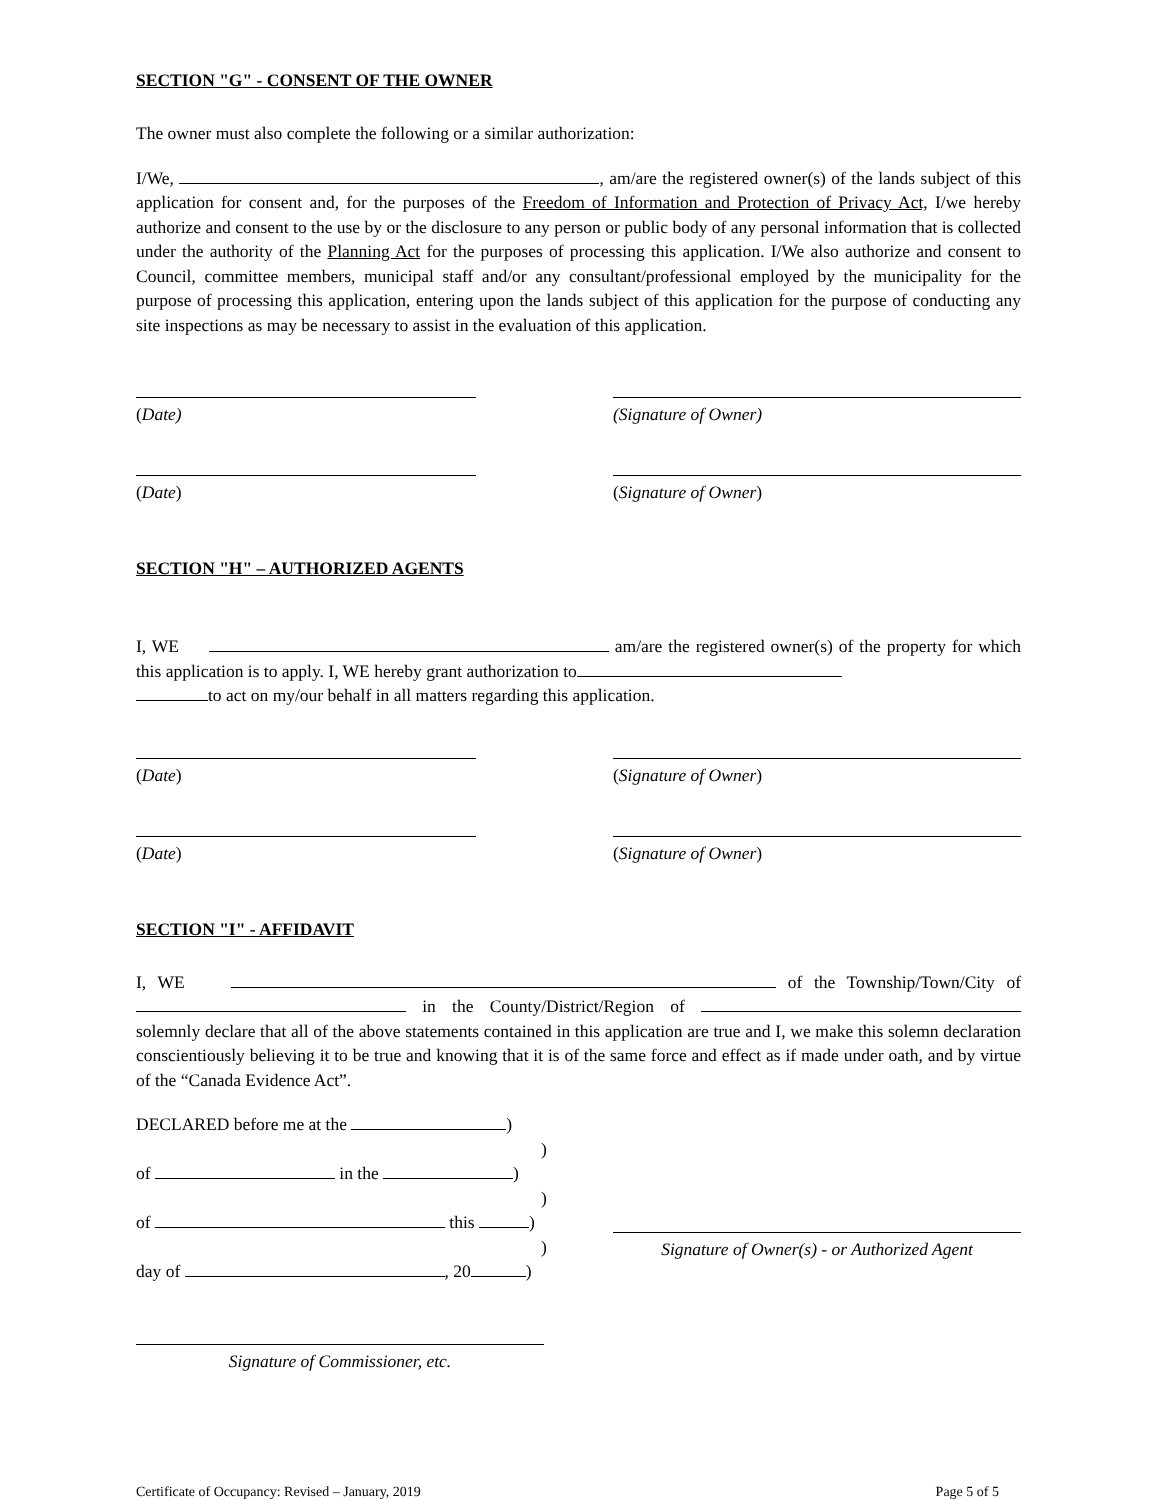SECTION "G" - CONSENT OF THE OWNER
The owner must also complete the following or a similar authorization:
I/We, , am/are the registered owner(s) of the lands subject of this application for consent and, for the purposes of the Freedom of Information and Protection of Privacy Act, I/we hereby authorize and consent to the use by or the disclosure to any person or public body of any personal information that is collected under the authority of the Planning Act for the purposes of processing this application. I/We also authorize and consent to Council, committee members, municipal staff and/or any consultant/professional employed by the municipality for the purpose of processing this application, entering upon the lands subject of this application for the purpose of conducting any site inspections as may be necessary to assist in the evaluation of this application.
(Date) (Signature of Owner)
(Date) (Signature of Owner)
SECTION "H" – AUTHORIZED AGENTS
I, WE am/are the registered owner(s) of the property for which this application is to apply. I, WE hereby grant authorization to
to act on my/our behalf in all matters regarding this application.
(Date) (Signature of Owner)
(Date) (Signature of Owner)
SECTION "I" - AFFIDAVIT
I, WE of the Township/Town/City of in the County/District/Region of solemnly declare that all of the above statements contained in this application are true and I, we make this solemn declaration conscientiously believing it to be true and knowing that it is of the same force and effect as if made under oath, and by virtue of the “Canada Evidence Act”.
DECLARED before me at the )
)
of in the )
)
of this )
)
day of , 20 )
Signature of Owner(s) - or Authorized Agent
Signature of Commissioner, etc.
Certificate of Occupancy: Revised – January, 2019 Page 5 of 5